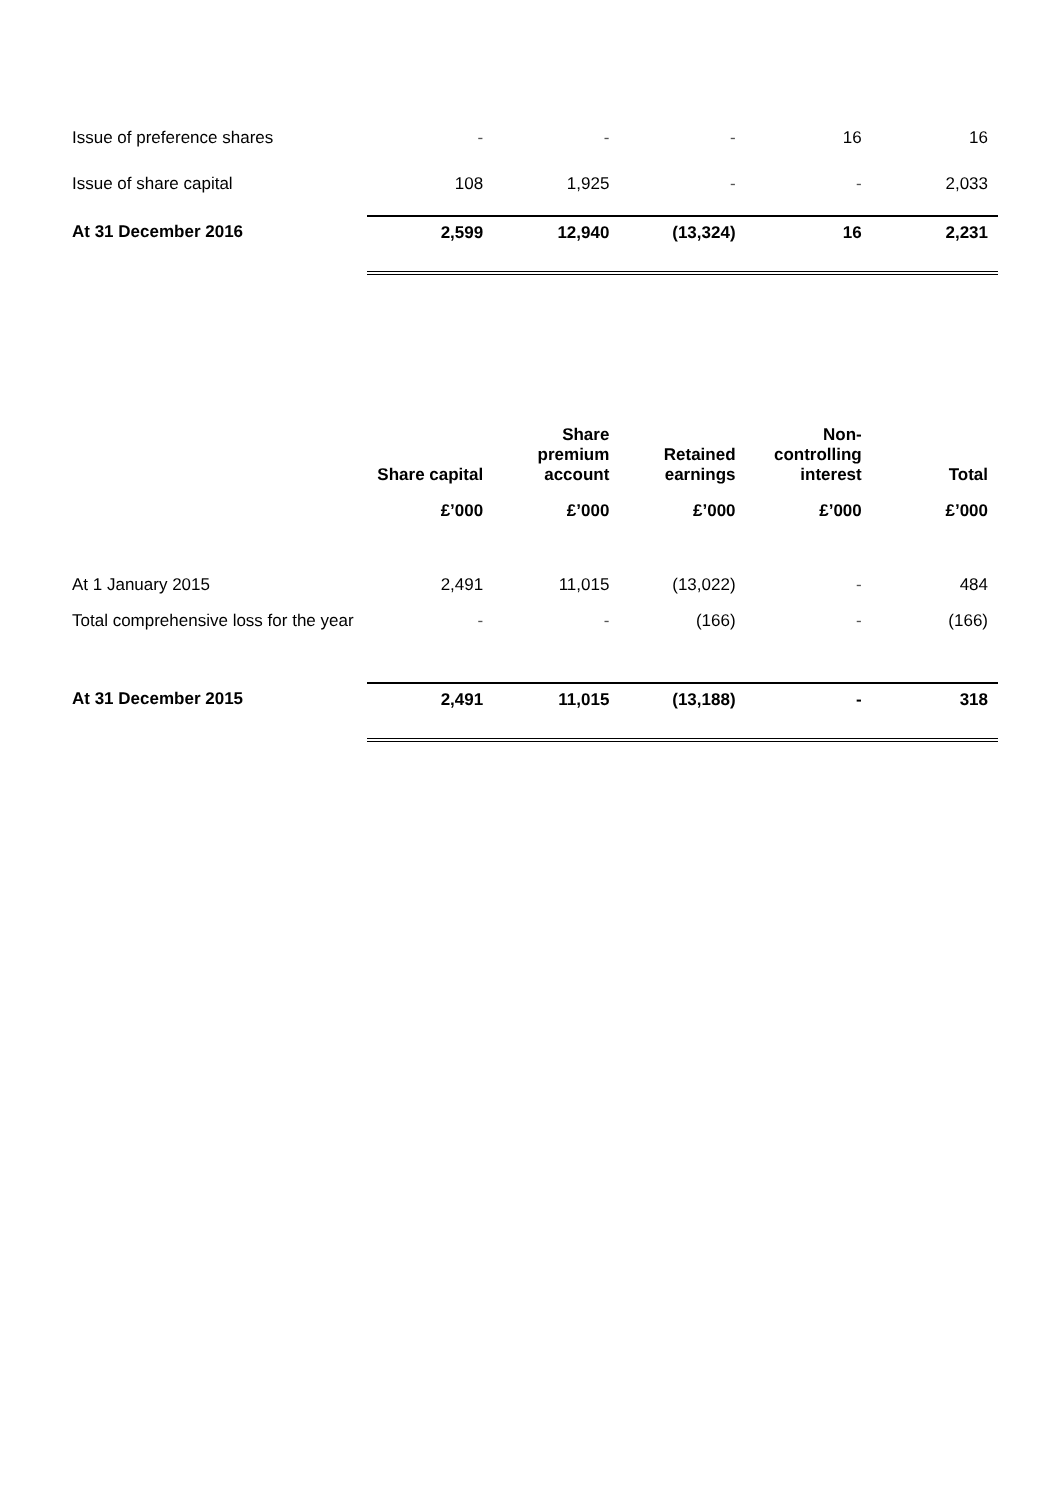| Issue of preference shares | - | - | - | 16 | 16 |
| Issue of share capital | 108 | 1,925 | - | - | 2,033 |
| At 31 December 2016 | 2,599 | 12,940 | (13,324) | 16 | 2,231 |
| | Share capital | Share premium account | Retained earnings | Non- controlling interest | Total |
| --- | --- | --- | --- | --- | --- |
| | £’000 | £’000 | £’000 | £’000 | £’000 |
| At 1 January 2015 | 2,491 | 11,015 | (13,022) | - | 484 |
| Total comprehensive loss for the year | - | - | (166) | - | (166) |
| At 31 December 2015 | 2,491 | 11,015 | (13,188) | - | 318 |